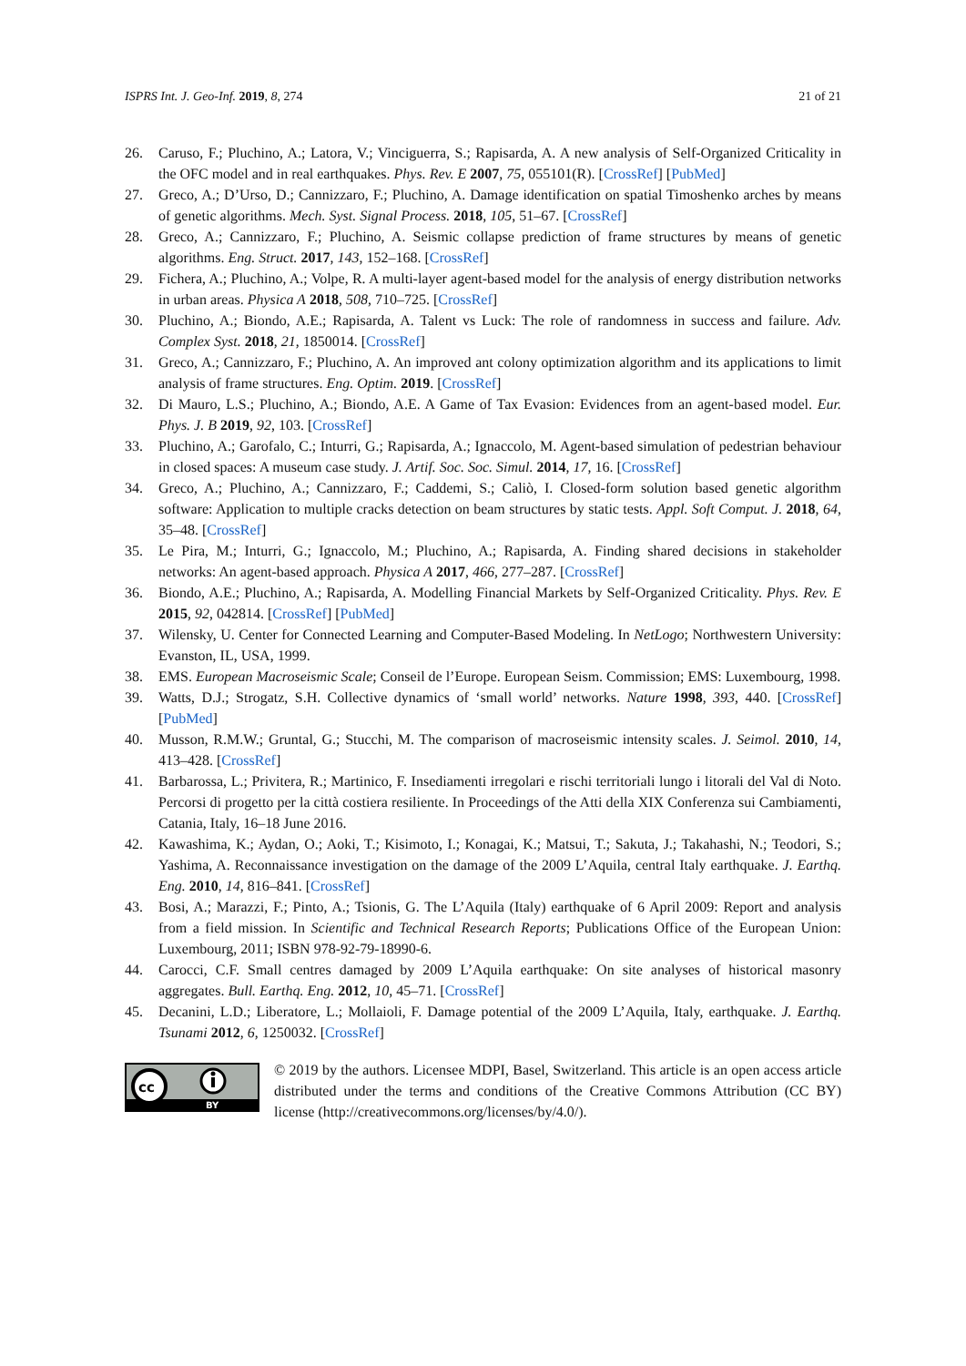ISPRS Int. J. Geo-Inf. 2019, 8, 274 21 of 21
26. Caruso, F.; Pluchino, A.; Latora, V.; Vinciguerra, S.; Rapisarda, A. A new analysis of Self-Organized Criticality in the OFC model and in real earthquakes. Phys. Rev. E 2007, 75, 055101(R). [CrossRef] [PubMed]
27. Greco, A.; D’Urso, D.; Cannizzaro, F.; Pluchino, A. Damage identification on spatial Timoshenko arches by means of genetic algorithms. Mech. Syst. Signal Process. 2018, 105, 51–67. [CrossRef]
28. Greco, A.; Cannizzaro, F.; Pluchino, A. Seismic collapse prediction of frame structures by means of genetic algorithms. Eng. Struct. 2017, 143, 152–168. [CrossRef]
29. Fichera, A.; Pluchino, A.; Volpe, R. A multi-layer agent-based model for the analysis of energy distribution networks in urban areas. Physica A 2018, 508, 710–725. [CrossRef]
30. Pluchino, A.; Biondo, A.E.; Rapisarda, A. Talent vs Luck: The role of randomness in success and failure. Adv. Complex Syst. 2018, 21, 1850014. [CrossRef]
31. Greco, A.; Cannizzaro, F.; Pluchino, A. An improved ant colony optimization algorithm and its applications to limit analysis of frame structures. Eng. Optim. 2019. [CrossRef]
32. Di Mauro, L.S.; Pluchino, A.; Biondo, A.E. A Game of Tax Evasion: Evidences from an agent-based model. Eur. Phys. J. B 2019, 92, 103. [CrossRef]
33. Pluchino, A.; Garofalo, C.; Inturri, G.; Rapisarda, A.; Ignaccolo, M. Agent-based simulation of pedestrian behaviour in closed spaces: A museum case study. J. Artif. Soc. Soc. Simul. 2014, 17, 16. [CrossRef]
34. Greco, A.; Pluchino, A.; Cannizzaro, F.; Caddemi, S.; Caliò, I. Closed-form solution based genetic algorithm software: Application to multiple cracks detection on beam structures by static tests. Appl. Soft Comput. J. 2018, 64, 35–48. [CrossRef]
35. Le Pira, M.; Inturri, G.; Ignaccolo, M.; Pluchino, A.; Rapisarda, A. Finding shared decisions in stakeholder networks: An agent-based approach. Physica A 2017, 466, 277–287. [CrossRef]
36. Biondo, A.E.; Pluchino, A.; Rapisarda, A. Modelling Financial Markets by Self-Organized Criticality. Phys. Rev. E 2015, 92, 042814. [CrossRef] [PubMed]
37. Wilensky, U. Center for Connected Learning and Computer-Based Modeling. In NetLogo; Northwestern University: Evanston, IL, USA, 1999.
38. EMS. European Macroseismic Scale; Conseil de l’Europe. European Seism. Commission; EMS: Luxembourg, 1998.
39. Watts, D.J.; Strogatz, S.H. Collective dynamics of ‘small world’ networks. Nature 1998, 393, 440. [CrossRef] [PubMed]
40. Musson, R.M.W.; Gruntal, G.; Stucchi, M. The comparison of macroseismic intensity scales. J. Seimol. 2010, 14, 413–428. [CrossRef]
41. Barbarossa, L.; Privitera, R.; Martinico, F. Insediamenti irregolari e rischi territoriali lungo i litorali del Val di Noto. Percorsi di progetto per la città costiera resiliente. In Proceedings of the Atti della XIX Conferenza sui Cambiamenti, Catania, Italy, 16–18 June 2016.
42. Kawashima, K.; Aydan, O.; Aoki, T.; Kisimoto, I.; Konagai, K.; Matsui, T.; Sakuta, J.; Takahashi, N.; Teodori, S.; Yashima, A. Reconnaissance investigation on the damage of the 2009 L’Aquila, central Italy earthquake. J. Earthq. Eng. 2010, 14, 816–841. [CrossRef]
43. Bosi, A.; Marazzi, F.; Pinto, A.; Tsionis, G. The L’Aquila (Italy) earthquake of 6 April 2009: Report and analysis from a field mission. In Scientific and Technical Research Reports; Publications Office of the European Union: Luxembourg, 2011; ISBN 978-92-79-18990-6.
44. Carocci, C.F. Small centres damaged by 2009 L’Aquila earthquake: On site analyses of historical masonry aggregates. Bull. Earthq. Eng. 2012, 10, 45–71. [CrossRef]
45. Decanini, L.D.; Liberatore, L.; Mollaioli, F. Damage potential of the 2009 L’Aquila, Italy, earthquake. J. Earthq. Tsunami 2012, 6, 1250032. [CrossRef]
cc
BY
© 2019 by the authors. Licensee MDPI, Basel, Switzerland. This article is an open access article distributed under the terms and conditions of the Creative Commons Attribution (CC BY) license (http://creativecommons.org/licenses/by/4.0/).